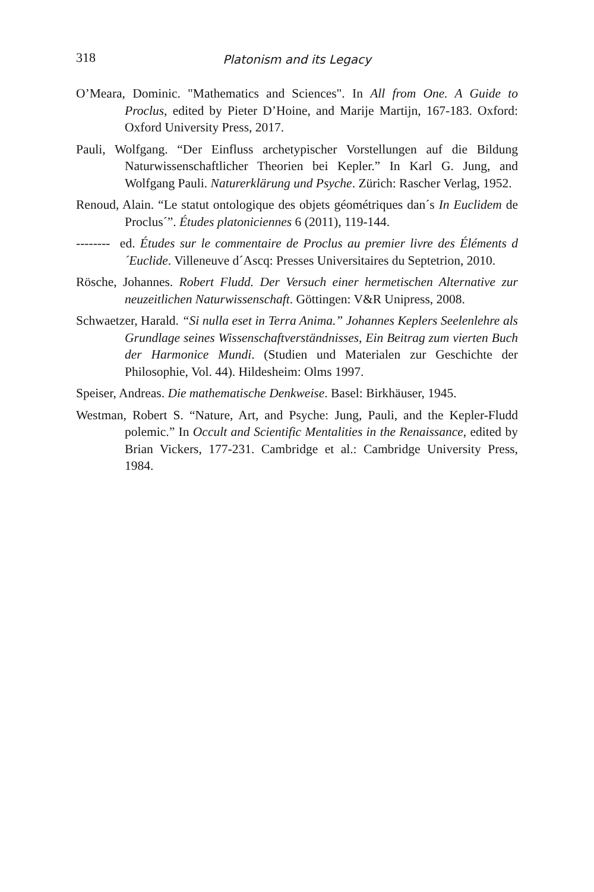318
Platonism and its Legacy
O’Meara, Dominic. "Mathematics and Sciences". In All from One. A Guide to Proclus, edited by Pieter D’Hoine, and Marije Martijn, 167-183. Oxford: Oxford University Press, 2017.
Pauli, Wolfgang. “Der Einfluss archetypischer Vorstellungen auf die Bildung Naturwissenschaftlicher Theorien bei Kepler.” In Karl G. Jung, and Wolfgang Pauli. Naturerklärung und Psyche. Zürich: Rascher Verlag, 1952.
Renoud, Alain. “Le statut ontologique des objets géométriques dan´s In Euclidem de Proclus´”. Études platoniciennes 6 (2011), 119-144.
-------- ed. Études sur le commentaire de Proclus au premier livre des Éléments d´Euclide. Villeneuve d´Ascq: Presses Universitaires du Septetrion, 2010.
Rösche, Johannes. Robert Fludd. Der Versuch einer hermetischen Alternative zur neuzeitlichen Naturwissenschaft. Göttingen: V&R Unipress, 2008.
Schwaetzer, Harald. “Si nulla eset in Terra Anima.” Johannes Keplers Seelenlehre als Grundlage seines Wissenschaftverständnisses, Ein Beitrag zum vierten Buch der Harmonice Mundi. (Studien und Materialen zur Geschichte der Philosophie, Vol. 44). Hildesheim: Olms 1997.
Speiser, Andreas. Die mathematische Denkweise. Basel: Birkhäuser, 1945.
Westman, Robert S. “Nature, Art, and Psyche: Jung, Pauli, and the Kepler-Fludd polemic.” In Occult and Scientific Mentalities in the Renaissance, edited by Brian Vickers, 177-231. Cambridge et al.: Cambridge University Press, 1984.